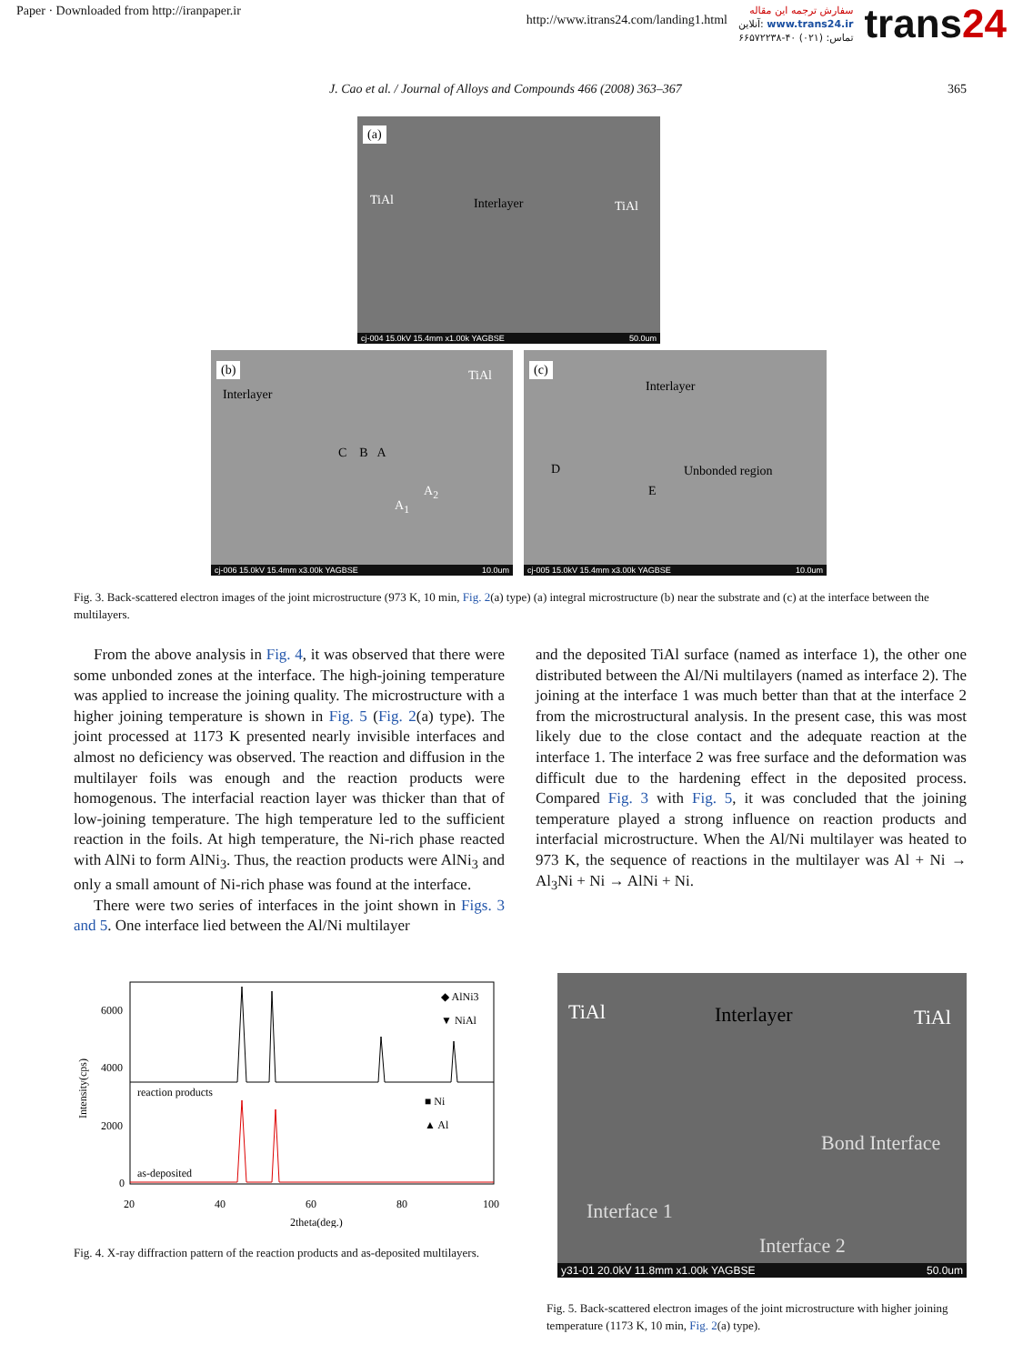Paper · Downloaded from http://iranpaper.ir
http://www.itrans24.com/landing1.html
سفارش ترجمه این مقاله
آنلاین: www.trans24.ir
تماس: (۰۲۱) ۴۰-۶۶۵۷۲۲۳۸
trans24
J. Cao et al. / Journal of Alloys and Compounds 466 (2008) 363–367 365
(a)
TiAl Interlayer TiAl
cj-004 15.0kV 15.4mm x1.00k YAGBSE 50.0um
(b)
Interlayer
TiAl
C B A
A<sub>2</sub>
A<sub>1</sub>
cj-006 15.0kV 15.4mm x3.00k YAGBSE 10.0um
(c)
Interlayer
D Unbonded region
E
cj-005 15.0kV 15.4mm x3.00k YAGBSE 10.0um
Fig. 3. Back-scattered electron images of the joint microstructure (973 K, 10 min, Fig. 2(a) type) (a) integral microstructure (b) near the substrate and (c) at the interface between the multilayers.
From the above analysis in Fig. 4, it was observed that there were some unbonded zones at the interface. The high-joining temperature was applied to increase the joining quality. The microstructure with a higher joining temperature is shown in Fig. 5 (Fig. 2(a) type). The joint processed at 1173 K presented nearly invisible interfaces and almost no deficiency was observed. The reaction and diffusion in the multilayer foils was enough and the reaction products were homogenous. The interfacial reaction layer was thicker than that of low-joining temperature. The high temperature led to the sufficient reaction in the foils. At high temperature, the Ni-rich phase reacted with AlNi to form AlNi<sub>3</sub>. Thus, the reaction products were AlNi<sub>3</sub> and only a small amount of Ni-rich phase was found at the interface.
There were two series of interfaces in the joint shown in Figs. 3 and 5. One interface lied between the Al/Ni multilayer
and the deposited TiAl surface (named as interface 1), the other one distributed between the Al/Ni multilayers (named as interface 2). The joining at the interface 1 was much better than that at the interface 2 from the microstructural analysis. In the present case, this was most likely due to the close contact and the adequate reaction at the interface 1. The interface 2 was free surface and the deformation was difficult due to the hardening effect in the deposited process. Compared Fig. 3 with Fig. 5, it was concluded that the joining temperature played a strong influence on reaction products and interfacial microstructure. When the Al/Ni multilayer was heated to 973 K, the sequence of reactions in the multilayer was Al + Ni → Al<sub>3</sub>Ni + Ni → AlNi + Ni.
6000
4000
2000
0
20
40
60
80
100
2theta(deg.)
reaction products
as-deposited
◆ AlNi3
▼ NiAl
■ Ni
▲ Al
Intensity(cps)
Fig. 4. X-ray diffraction pattern of the reaction products and as-deposited multilayers.
TiAl Interlayer TiAl
Bond Interface
Interface 1
Interface 2
y31-01 20.0kV 11.8mm x1.00k YAGBSE 50.0um
Fig. 5. Back-scattered electron images of the joint microstructure with higher joining temperature (1173 K, 10 min, Fig. 2(a) type).